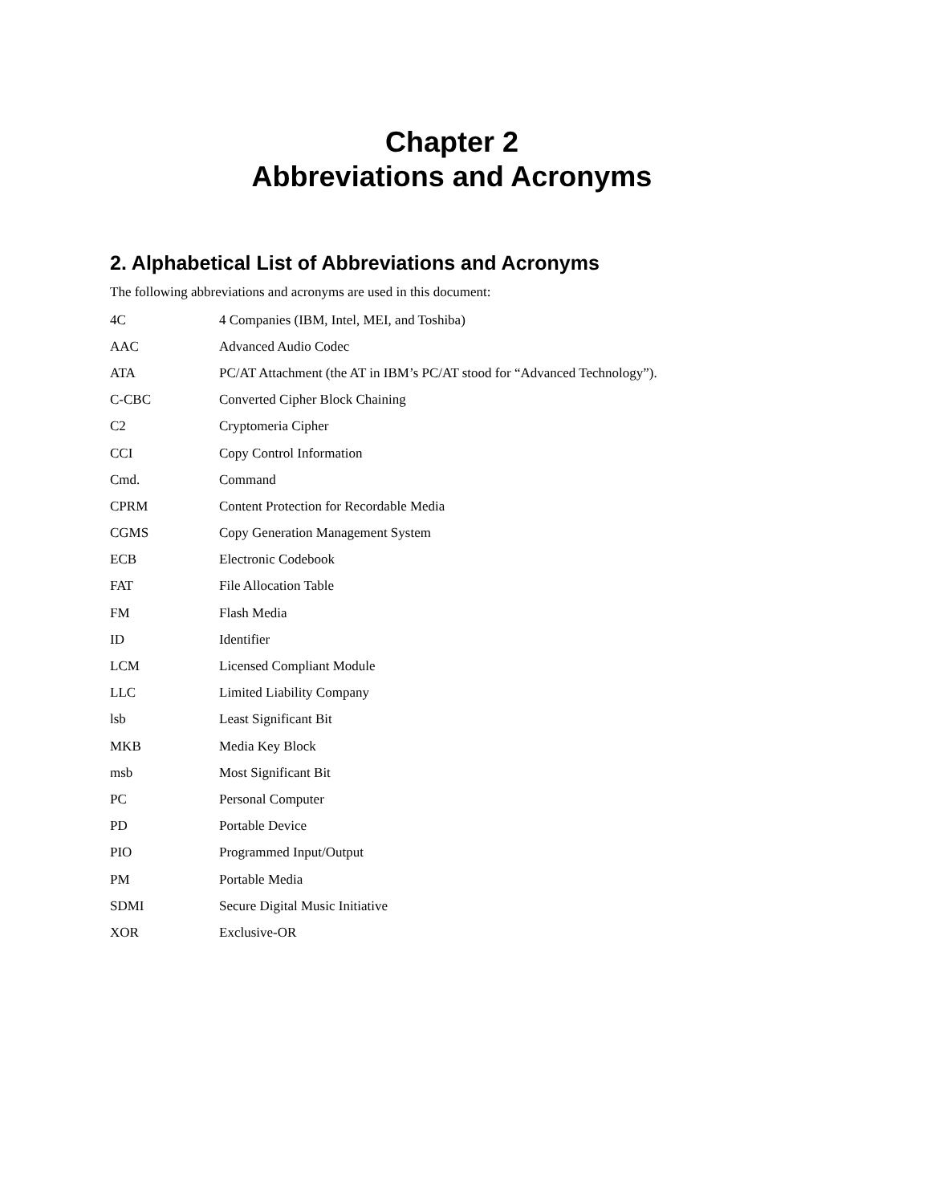Chapter 2
Abbreviations and Acronyms
2. Alphabetical List of Abbreviations and Acronyms
The following abbreviations and acronyms are used in this document:
| 4C | 4 Companies (IBM, Intel, MEI, and Toshiba) |
| AAC | Advanced Audio Codec |
| ATA | PC/AT Attachment (the AT in IBM’s PC/AT stood for “Advanced Technology”). |
| C-CBC | Converted Cipher Block Chaining |
| C2 | Cryptomeria Cipher |
| CCI | Copy Control Information |
| Cmd. | Command |
| CPRM | Content Protection for Recordable Media |
| CGMS | Copy Generation Management System |
| ECB | Electronic Codebook |
| FAT | File Allocation Table |
| FM | Flash Media |
| ID | Identifier |
| LCM | Licensed Compliant Module |
| LLC | Limited Liability Company |
| lsb | Least Significant Bit |
| MKB | Media Key Block |
| msb | Most Significant Bit |
| PC | Personal Computer |
| PD | Portable Device |
| PIO | Programmed Input/Output |
| PM | Portable Media |
| SDMI | Secure Digital Music Initiative |
| XOR | Exclusive-OR |